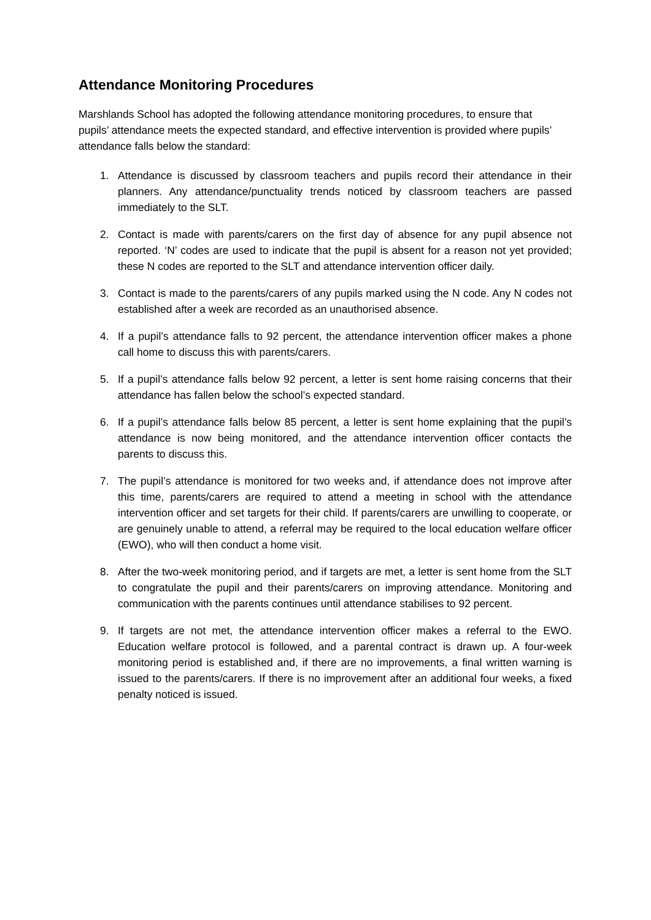Attendance Monitoring Procedures
Marshlands School has adopted the following attendance monitoring procedures, to ensure that pupils’ attendance meets the expected standard, and effective intervention is provided where pupils’ attendance falls below the standard:
1. Attendance is discussed by classroom teachers and pupils record their attendance in their planners. Any attendance/punctuality trends noticed by classroom teachers are passed immediately to the SLT.
2. Contact is made with parents/carers on the first day of absence for any pupil absence not reported. ‘N’ codes are used to indicate that the pupil is absent for a reason not yet provided; these N codes are reported to the SLT and attendance intervention officer daily.
3. Contact is made to the parents/carers of any pupils marked using the N code. Any N codes not established after a week are recorded as an unauthorised absence.
4. If a pupil’s attendance falls to 92 percent, the attendance intervention officer makes a phone call home to discuss this with parents/carers.
5. If a pupil’s attendance falls below 92 percent, a letter is sent home raising concerns that their attendance has fallen below the school’s expected standard.
6. If a pupil’s attendance falls below 85 percent, a letter is sent home explaining that the pupil’s attendance is now being monitored, and the attendance intervention officer contacts the parents to discuss this.
7. The pupil’s attendance is monitored for two weeks and, if attendance does not improve after this time, parents/carers are required to attend a meeting in school with the attendance intervention officer and set targets for their child. If parents/carers are unwilling to cooperate, or are genuinely unable to attend, a referral may be required to the local education welfare officer (EWO), who will then conduct a home visit.
8. After the two-week monitoring period, and if targets are met, a letter is sent home from the SLT to congratulate the pupil and their parents/carers on improving attendance. Monitoring and communication with the parents continues until attendance stabilises to 92 percent.
9. If targets are not met, the attendance intervention officer makes a referral to the EWO. Education welfare protocol is followed, and a parental contract is drawn up. A four-week monitoring period is established and, if there are no improvements, a final written warning is issued to the parents/carers. If there is no improvement after an additional four weeks, a fixed penalty noticed is issued.